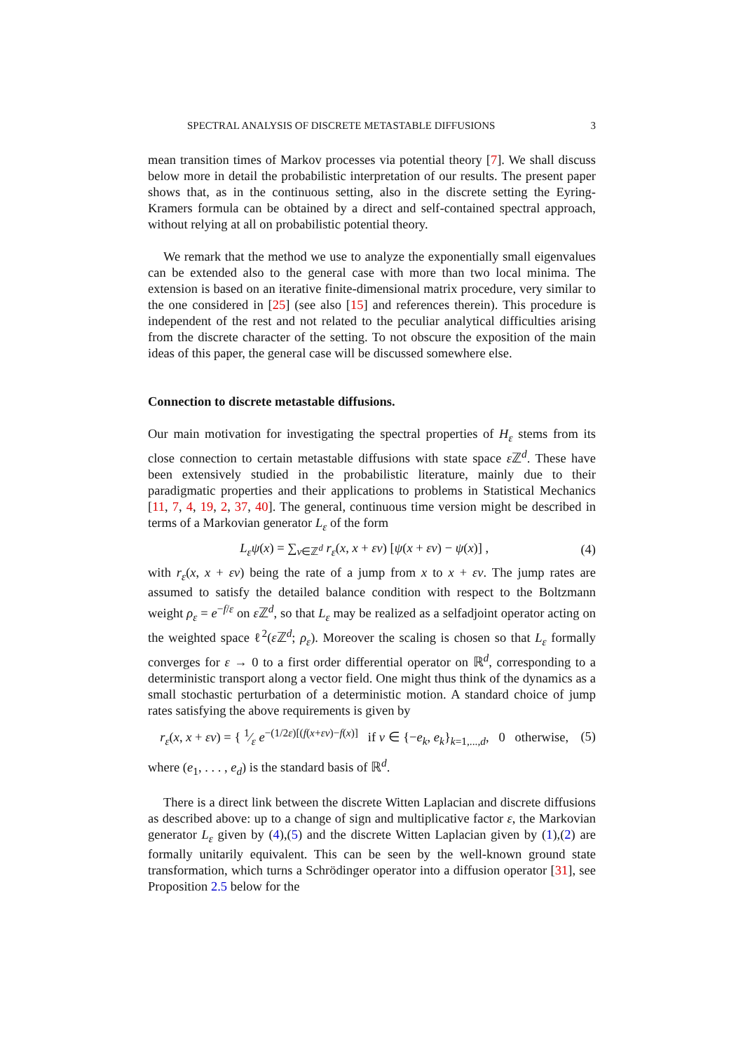SPECTRAL ANALYSIS OF DISCRETE METASTABLE DIFFUSIONS 3
mean transition times of Markov processes via potential theory [7]. We shall discuss below more in detail the probabilistic interpretation of our results. The present paper shows that, as in the continuous setting, also in the discrete setting the Eyring-Kramers formula can be obtained by a direct and self-contained spectral approach, without relying at all on probabilistic potential theory.
We remark that the method we use to analyze the exponentially small eigenvalues can be extended also to the general case with more than two local minima. The extension is based on an iterative finite-dimensional matrix procedure, very similar to the one considered in [25] (see also [15] and references therein). This procedure is independent of the rest and not related to the peculiar analytical difficulties arising from the discrete character of the setting. To not obscure the exposition of the main ideas of this paper, the general case will be discussed somewhere else.
Connection to discrete metastable diffusions.
Our main motivation for investigating the spectral properties of H<sub>ε</sub> stems from its close connection to certain metastable diffusions with state space ε ℤ<sup>d</sup>. These have been extensively studied in the probabilistic literature, mainly due to their paradigmatic properties and their applications to problems in Statistical Mechanics [11, 7, 4, 19, 2, 37, 40]. The general, continuous time version might be described in terms of a Markovian generator L<sub>ε</sub> of the form
L<sub>ε</sub>ψ(x) = ∑<sub>v∈ℤ<sup>d</sup></sub> r<sub>ε</sub>(x, x + εv) [ψ(x + εv) − ψ(x)] , (4)
with r<sub>ε</sub>(x, x + εv) being the rate of a jump from x to x + εv. The jump rates are assumed to satisfy the detailed balance condition with respect to the Boltzmann weight ρ<sub>ε</sub> = e<sup>−f/ε</sup> on ε ℤ<sup>d</sup>, so that L<sub>ε</sub> may be realized as a selfadjoint operator acting on the weighted space ℓ<sup>2</sup>(ε ℤ<sup>d</sup>; ρ<sub>ε</sub>). Moreover the scaling is chosen so that L<sub>ε</sub> formally converges for ε → 0 to a first order differential operator on ℝ<sup>d</sup>, corresponding to a deterministic transport along a vector field. One might thus think of the dynamics as a small stochastic perturbation of a deterministic motion. A standard choice of jump rates satisfying the above requirements is given by
r<sub>ε</sub>(x, x + εv) = { 1⁄ε e<sup>−(1/2ε)[(f(x+εv)−f(x)]</sup> if v ∈ {−e<sub>k</sub>, e<sub>k</sub>}<sub>k=1,...,d</sub>, 0 otherwise, (5)
where (e<sub>1</sub>, . . . , e<sub>d</sub>) is the standard basis of ℝ<sup>d</sup>.
There is a direct link between the discrete Witten Laplacian and discrete diffusions as described above: up to a change of sign and multiplicative factor ε, the Markovian generator L<sub>ε</sub> given by (4),(5) and the discrete Witten Laplacian given by (1),(2) are formally unitarily equivalent. This can be seen by the well-known ground state transformation, which turns a Schrödinger operator into a diffusion operator [31], see Proposition 2.5 below for the